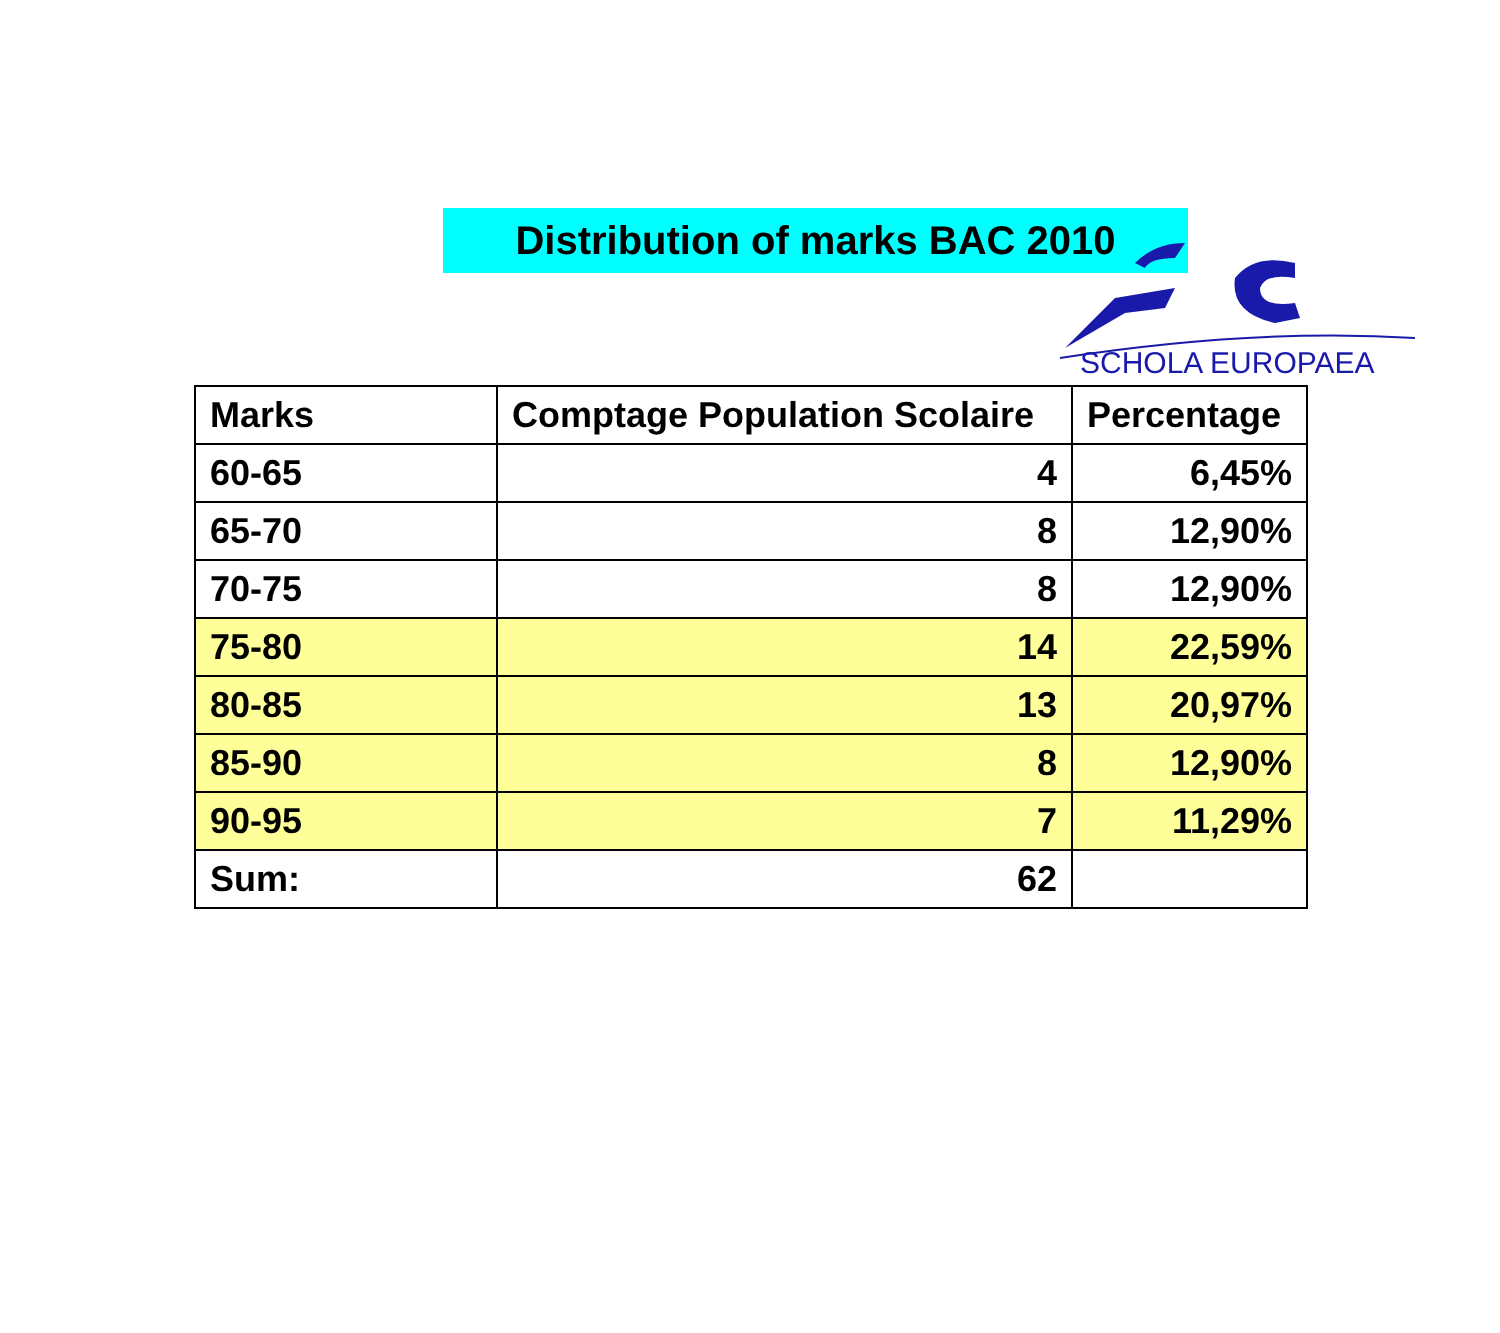SCHOLA EUROPAEA
Distribution of marks BAC 2010
| Marks | Comptage Population Scolaire | Percentage |
| --- | --- | --- |
| 60-65 | 4 | 6,45% |
| 65-70 | 8 | 12,90% |
| 70-75 | 8 | 12,90% |
| 75-80 | 14 | 22,59% |
| 80-85 | 13 | 20,97% |
| 85-90 | 8 | 12,90% |
| 90-95 | 7 | 11,29% |
| Sum: | 62 | |